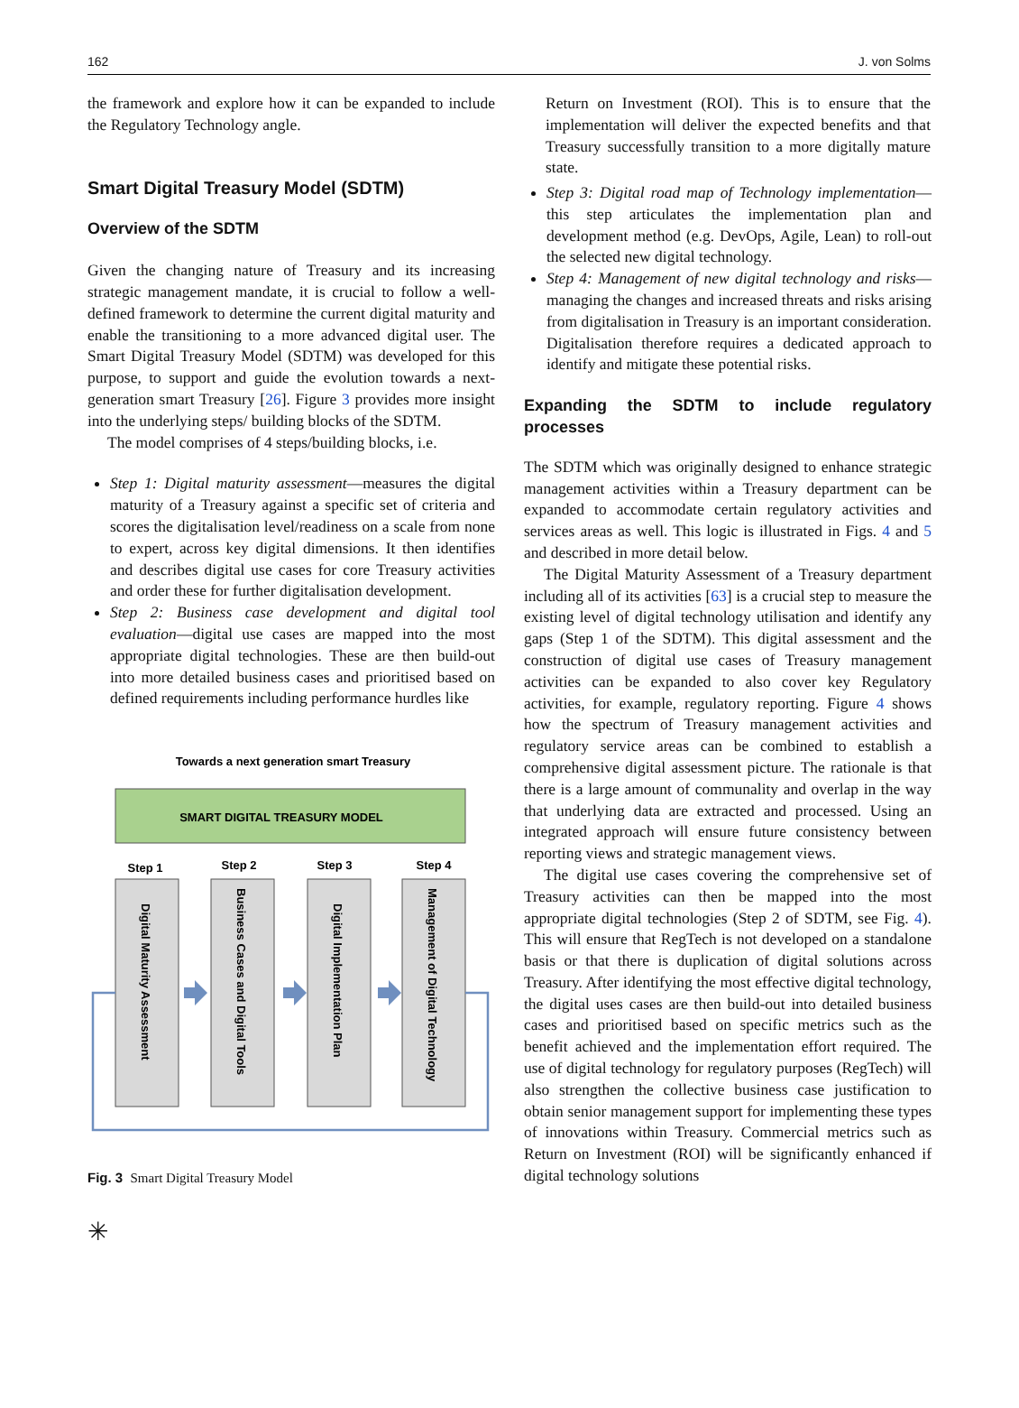162 J. von Solms
the framework and explore how it can be expanded to include the Regulatory Technology angle.
Smart Digital Treasury Model (SDTM)
Overview of the SDTM
Given the changing nature of Treasury and its increasing strategic management mandate, it is crucial to follow a well-defined framework to determine the current digital maturity and enable the transitioning to a more advanced digital user. The Smart Digital Treasury Model (SDTM) was developed for this purpose, to support and guide the evolution towards a next-generation smart Treasury [26]. Figure 3 provides more insight into the underlying steps/ building blocks of the SDTM.
The model comprises of 4 steps/building blocks, i.e.
Step 1: Digital maturity assessment—measures the digital maturity of a Treasury against a specific set of criteria and scores the digitalisation level/readiness on a scale from none to expert, across key digital dimensions. It then identifies and describes digital use cases for core Treasury activities and order these for further digitalisation development.
Step 2: Business case development and digital tool evaluation—digital use cases are mapped into the most appropriate digital technologies. These are then build-out into more detailed business cases and prioritised based on defined requirements including performance hurdles like
Towards a next generation smart Treasury
SMART DIGITAL TREASURY MODEL
Step 1
Step 2
Step 3
Step 4
Digital Maturity Assessment
Business Cases and Digital Tools
Digital Implementation Plan
Management of Digital Technology
Fig. 3 Smart Digital Treasury Model
Return on Investment (ROI). This is to ensure that the implementation will deliver the expected benefits and that Treasury successfully transition to a more digitally mature state.
Step 3: Digital road map of Technology implementation—this step articulates the implementation plan and development method (e.g. DevOps, Agile, Lean) to roll-out the selected new digital technology.
Step 4: Management of new digital technology and risks—managing the changes and increased threats and risks arising from digitalisation in Treasury is an important consideration. Digitalisation therefore requires a dedicated approach to identify and mitigate these potential risks.
Expanding the SDTM to include regulatory processes
The SDTM which was originally designed to enhance strategic management activities within a Treasury department can be expanded to accommodate certain regulatory activities and services areas as well. This logic is illustrated in Figs. 4 and 5 and described in more detail below.
The Digital Maturity Assessment of a Treasury department including all of its activities [63] is a crucial step to measure the existing level of digital technology utilisation and identify any gaps (Step 1 of the SDTM). This digital assessment and the construction of digital use cases of Treasury management activities can be expanded to also cover key Regulatory activities, for example, regulatory reporting. Figure 4 shows how the spectrum of Treasury management activities and regulatory service areas can be combined to establish a comprehensive digital assessment picture. The rationale is that there is a large amount of communality and overlap in the way that underlying data are extracted and processed. Using an integrated approach will ensure future consistency between reporting views and strategic management views.
The digital use cases covering the comprehensive set of Treasury activities can then be mapped into the most appropriate digital technologies (Step 2 of SDTM, see Fig. 4). This will ensure that RegTech is not developed on a standalone basis or that there is duplication of digital solutions across Treasury. After identifying the most effective digital technology, the digital uses cases are then build-out into detailed business cases and prioritised based on specific metrics such as the benefit achieved and the implementation effort required. The use of digital technology for regulatory purposes (RegTech) will also strengthen the collective business case justification to obtain senior management support for implementing these types of innovations within Treasury. Commercial metrics such as Return on Investment (ROI) will be significantly enhanced if digital technology solutions
✳